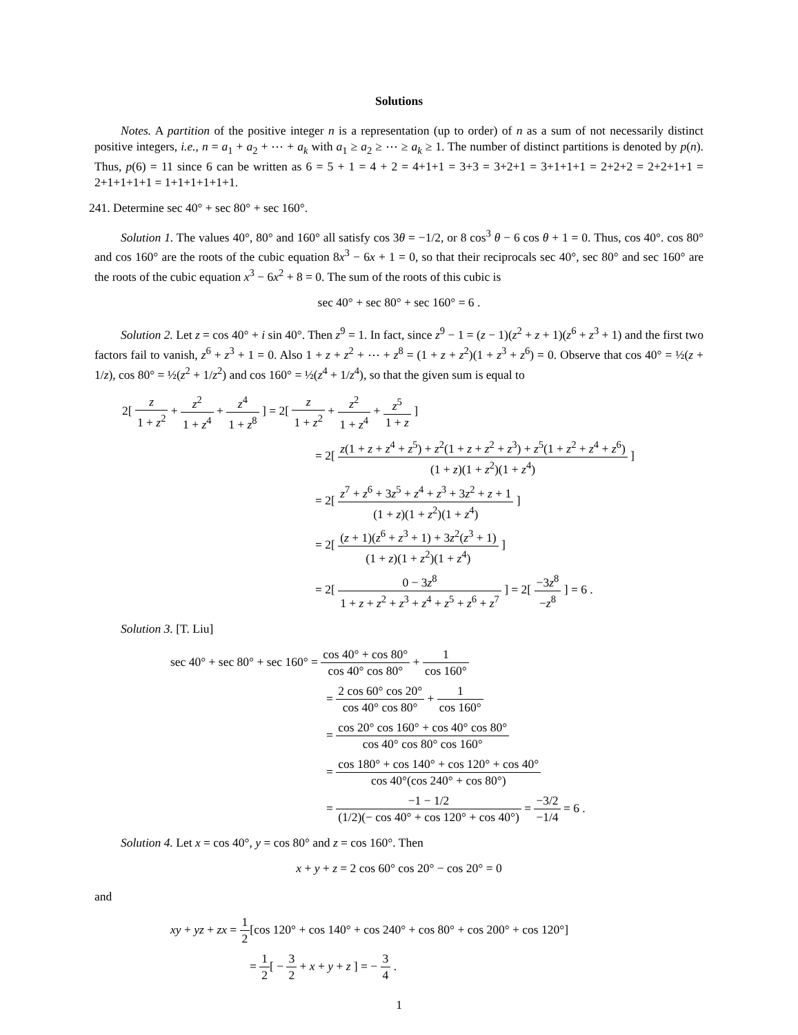Solutions
Notes. A partition of the positive integer n is a representation (up to order) of n as a sum of not necessarily distinct positive integers, i.e., n = a<sub>1</sub> + a<sub>2</sub> + ⋯ + a<sub>k</sub> with a<sub>1</sub> ≥ a<sub>2</sub> ≥ ⋯ ≥ a<sub>k</sub> ≥ 1. The number of distinct partitions is denoted by p(n). Thus, p(6) = 11 since 6 can be written as 6 = 5 + 1 = 4 + 2 = 4+1+1 = 3+3 = 3+2+1 = 3+1+1+1 = 2+2+2 = 2+2+1+1 = 2+1+1+1+1 = 1+1+1+1+1+1.
241. Determine sec 40° + sec 80° + sec 160°.
Solution 1. The values 40°, 80° and 160° all satisfy cos 3θ = −1/2, or 8 cos<sup>3</sup> θ − 6 cos θ + 1 = 0. Thus, cos 40°. cos 80° and cos 160° are the roots of the cubic equation 8x<sup>3</sup> − 6x + 1 = 0, so that their reciprocals sec 40°, sec 80° and sec 160° are the roots of the cubic equation x<sup>3</sup> − 6x<sup>2</sup> + 8 = 0. The sum of the roots of this cubic is
sec 40° + sec 80° + sec 160° = 6 .
Solution 2. Let z = cos 40° + i sin 40°. Then z<sup>9</sup> = 1. In fact, since z<sup>9</sup> − 1 = (z − 1)(z<sup>2</sup> + z + 1)(z<sup>6</sup> + z<sup>3</sup> + 1) and the first two factors fail to vanish, z<sup>6</sup> + z<sup>3</sup> + 1 = 0. Also 1 + z + z<sup>2</sup> + ⋯ + z<sup>8</sup> = (1 + z + z<sup>2</sup>)(1 + z<sup>3</sup> + z<sup>6</sup>) = 0. Observe that cos 40° = ½(z + 1/z), cos 80° = ½(z<sup>2</sup> + 1/z<sup>2</sup>) and cos 160° = ½(z<sup>4</sup> + 1/z<sup>4</sup>), so that the given sum is equal to
2[ z 1 + z<sup>2</sup> + z<sup>2</sup> 1 + z<sup>4</sup> + z<sup>4</sup> 1 + z<sup>8</sup> ] = 2[ z 1 + z<sup>2</sup> + z<sup>2</sup> 1 + z<sup>4</sup> + z<sup>5</sup> 1 + z ]
= 2[ z(1 + z + z<sup>4</sup> + z<sup>5</sup>) + z<sup>2</sup>(1 + z + z<sup>2</sup> + z<sup>3</sup>) + z<sup>5</sup>(1 + z<sup>2</sup> + z<sup>4</sup> + z<sup>6</sup>) (1 + z)(1 + z<sup>2</sup>)(1 + z<sup>4</sup>) ]
= 2[ z<sup>7</sup> + z<sup>6</sup> + 3z<sup>5</sup> + z<sup>4</sup> + z<sup>3</sup> + 3z<sup>2</sup> + z + 1 (1 + z)(1 + z<sup>2</sup>)(1 + z<sup>4</sup>) ]
= 2[ (z + 1)(z<sup>6</sup> + z<sup>3</sup> + 1) + 3z<sup>2</sup>(z<sup>3</sup> + 1) (1 + z)(1 + z<sup>2</sup>)(1 + z<sup>4</sup>) ]
= 2[ 0 − 3z<sup>8</sup> 1 + z + z<sup>2</sup> + z<sup>3</sup> + z<sup>4</sup> + z<sup>5</sup> + z<sup>6</sup> + z<sup>7</sup> ] = 2[ −3z<sup>8</sup> −z<sup>8</sup> ] = 6 .
Solution 3. [T. Liu]
sec 40° + sec 80° + sec 160° = cos 40° + cos 80° cos 40° cos 80° + 1 cos 160°
= 2 cos 60° cos 20° cos 40° cos 80° + 1 cos 160°
= cos 20° cos 160° + cos 40° cos 80° cos 40° cos 80° cos 160°
= cos 180° + cos 140° + cos 120° + cos 40° cos 40°(cos 240° + cos 80°)
= −1 − 1/2 (1/2)(− cos 40° + cos 120° + cos 40°) = −3/2 −1/4 = 6 .
Solution 4. Let x = cos 40°, y = cos 80° and z = cos 160°. Then
x + y + z = 2 cos 60° cos 20° − cos 20° = 0
and
xy + yz + zx = 1 2[cos 120° + cos 140° + cos 240° + cos 80° + cos 200° + cos 120°]
= 1 2[ − 3 2 + x + y + z ] = − 3 4 .
1